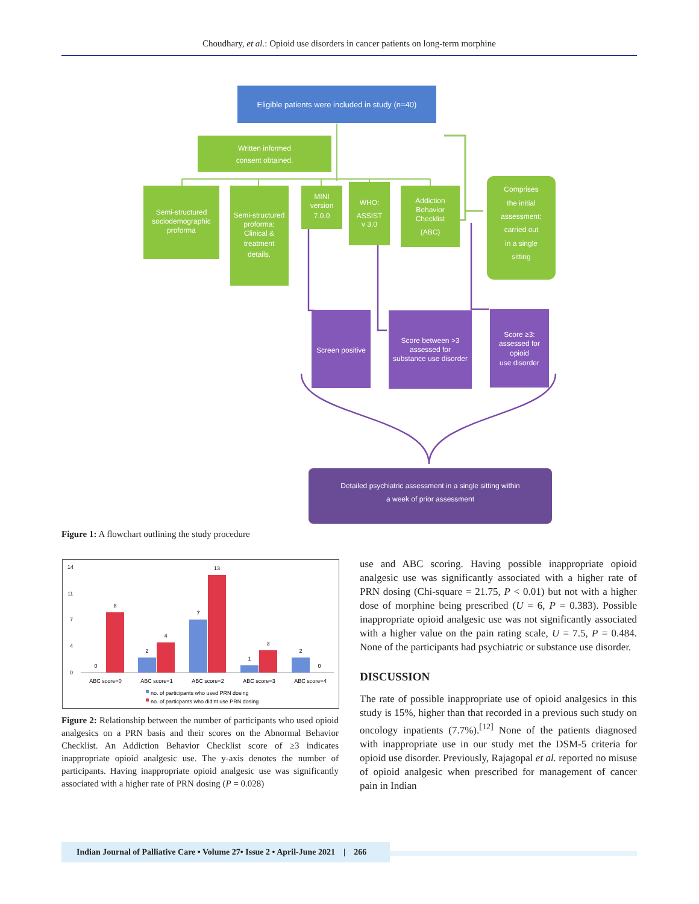Choudhary, et al.: Opioid use disorders in cancer patients on long-term morphine
Eligible patients were included in study (n=40)
Written informed
consent obtained.
Semi-structured
sociodemographic
proforma
Semi-structured
proforma:
Clinical &
treatment
details.
MINI
version
7.0.0
WHO:
ASSIST
v 3.0
Addiction
Behavior
Checklist
(ABC)
Comprises
the initial
assessment:
carried out
in a single
sitting
Screen positive
Score between >3
assessed for
substance use disorder
Score ≥3:
assessed for
opioid
use disorder
Detailed psychiatric assessment in a single sitting within
a week of prior assessment
Figure 1: A flowchart outlining the study procedure
14
11
7
4
0
0
8
2
4
7
13
1
3
2
0
ABC score=0
ABC score=1
ABC score=2
ABC score=3
ABC score=4
no. of participants who used PRN dosing
no. of particpants who did'nt use PRN dosing
Figure 2: Relationship between the number of participants who used opioid analgesics on a PRN basis and their scores on the Abnormal Behavior Checklist. An Addiction Behavior Checklist score of ≥3 indicates inappropriate opioid analgesic use. The y-axis denotes the number of participants. Having inappropriate opioid analgesic use was significantly associated with a higher rate of PRN dosing (P = 0.028)
use and ABC scoring. Having possible inappropriate opioid analgesic use was significantly associated with a higher rate of PRN dosing (Chi-square = 21.75, P < 0.01) but not with a higher dose of morphine being prescribed (U = 6, P = 0.383). Possible inappropriate opioid analgesic use was not significantly associated with a higher value on the pain rating scale, U = 7.5, P = 0.484. None of the participants had psychiatric or substance use disorder.
DISCUSSION
The rate of possible inappropriate use of opioid analgesics in this study is 15%, higher than that recorded in a previous such study on oncology inpatients (7.7%).<sup>[12]</sup> None of the patients diagnosed with inappropriate use in our study met the DSM-5 criteria for opioid use disorder. Previously, Rajagopal et al. reported no misuse of opioid analgesic when prescribed for management of cancer pain in Indian
Indian Journal of Palliative Care • Volume 27• Issue 2 • April-June 2021 | 266